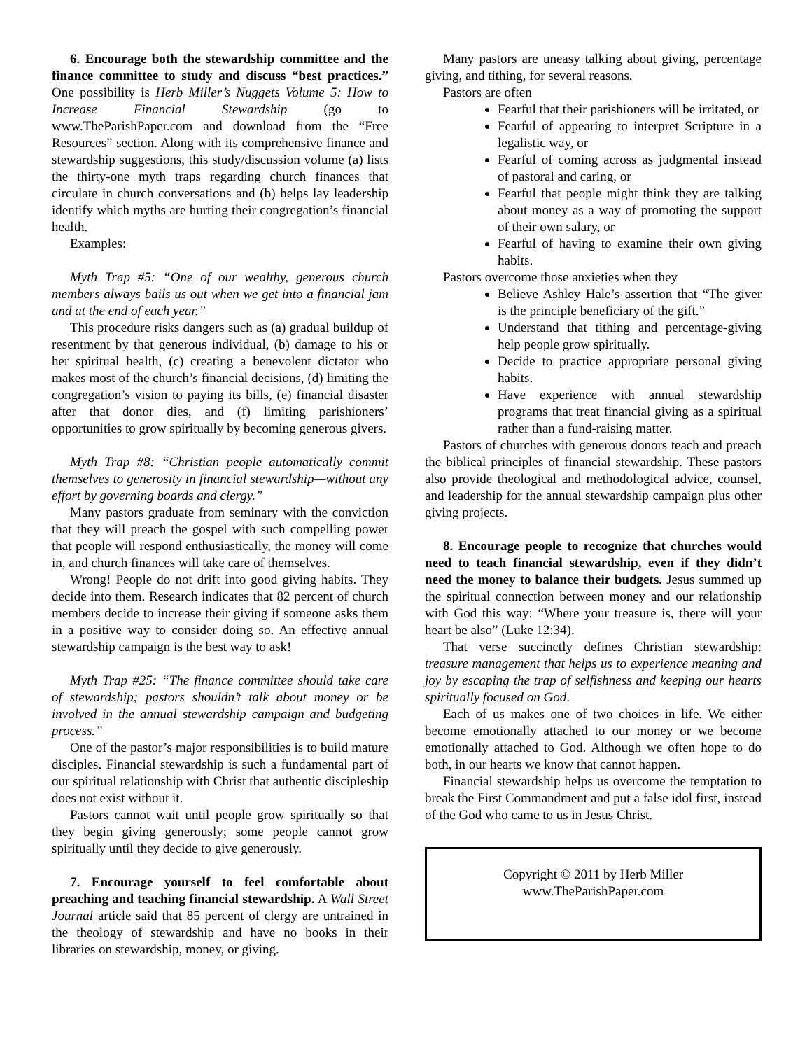6. Encourage both the stewardship committee and the finance committee to study and discuss “best practices.” One possibility is Herb Miller’s Nuggets Volume 5: How to Increase Financial Stewardship (go to www.TheParishPaper.com and download from the “Free Resources” section. Along with its comprehensive finance and stewardship suggestions, this study/discussion volume (a) lists the thirty-one myth traps regarding church finances that circulate in church conversations and (b) helps lay leadership identify which myths are hurting their congregation’s financial health.
Examples:
Myth Trap #5: “One of our wealthy, generous church members always bails us out when we get into a financial jam and at the end of each year.”
This procedure risks dangers such as (a) gradual buildup of resentment by that generous individual, (b) damage to his or her spiritual health, (c) creating a benevolent dictator who makes most of the church’s financial decisions, (d) limiting the congregation’s vision to paying its bills, (e) financial disaster after that donor dies, and (f) limiting parishioners’ opportunities to grow spiritually by becoming generous givers.
Myth Trap #8: “Christian people automatically commit themselves to generosity in financial stewardship—without any effort by governing boards and clergy.”
Many pastors graduate from seminary with the conviction that they will preach the gospel with such compelling power that people will respond enthusiastically, the money will come in, and church finances will take care of themselves.
Wrong! People do not drift into good giving habits. They decide into them. Research indicates that 82 percent of church members decide to increase their giving if someone asks them in a positive way to consider doing so. An effective annual stewardship campaign is the best way to ask!
Myth Trap #25: “The finance committee should take care of stewardship; pastors shouldn’t talk about money or be involved in the annual stewardship campaign and budgeting process.”
One of the pastor’s major responsibilities is to build mature disciples. Financial stewardship is such a fundamental part of our spiritual relationship with Christ that authentic discipleship does not exist without it.
Pastors cannot wait until people grow spiritually so that they begin giving generously; some people cannot grow spiritually until they decide to give generously.
7. Encourage yourself to feel comfortable about preaching and teaching financial stewardship. A Wall Street Journal article said that 85 percent of clergy are untrained in the theology of stewardship and have no books in their libraries on stewardship, money, or giving.
Many pastors are uneasy talking about giving, percentage giving, and tithing, for several reasons.
Pastors are often
Fearful that their parishioners will be irritated, or
Fearful of appearing to interpret Scripture in a legalistic way, or
Fearful of coming across as judgmental instead of pastoral and caring, or
Fearful that people might think they are talking about money as a way of promoting the support of their own salary, or
Fearful of having to examine their own giving habits.
Pastors overcome those anxieties when they
Believe Ashley Hale’s assertion that “The giver is the principle beneficiary of the gift.”
Understand that tithing and percentage-giving help people grow spiritually.
Decide to practice appropriate personal giving habits.
Have experience with annual stewardship programs that treat financial giving as a spiritual rather than a fund-raising matter.
Pastors of churches with generous donors teach and preach the biblical principles of financial stewardship. These pastors also provide theological and methodological advice, counsel, and leadership for the annual stewardship campaign plus other giving projects.
8. Encourage people to recognize that churches would need to teach financial stewardship, even if they didn’t need the money to balance their budgets. Jesus summed up the spiritual connection between money and our relationship with God this way: “Where your treasure is, there will your heart be also” (Luke 12:34).
That verse succinctly defines Christian stewardship: treasure management that helps us to experience meaning and joy by escaping the trap of selfishness and keeping our hearts spiritually focused on God.
Each of us makes one of two choices in life. We either become emotionally attached to our money or we become emotionally attached to God. Although we often hope to do both, in our hearts we know that cannot happen.
Financial stewardship helps us overcome the temptation to break the First Commandment and put a false idol first, instead of the God who came to us in Jesus Christ.
Copyright © 2011 by Herb Miller
www.TheParishPaper.com